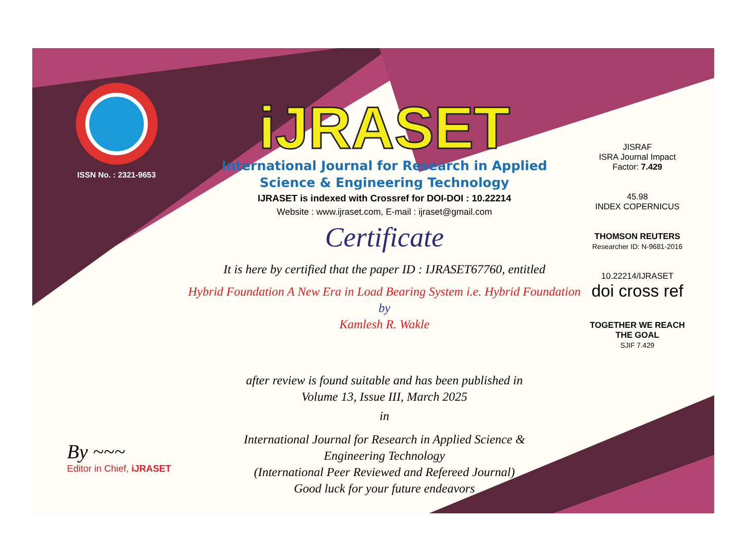ISSN No. : 2321-9653
iJRASET
International Journal for Research in Applied
Science & Engineering Technology
IJRASET is indexed with Crossref for DOI-DOI : 10.22214
Website : www.ijraset.com, E-mail : ijraset@gmail.com
Certificate
It is here by certified that the paper ID : IJRASET67760, entitled
Hybrid Foundation A New Era in Load Bearing System i.e. Hybrid Foundation
by
Kamlesh R. Wakle
after review is found suitable and has been published in
Volume 13, Issue III, March 2025
in
International Journal for Research in Applied Science &
Engineering Technology
(International Peer Reviewed and Refereed Journal)
Good luck for your future endeavors
JISRAF
ISRA Journal Impact
Factor: 7.429
45.98
INDEX COPERNICUS
THOMSON REUTERS
Researcher ID: N-9681-2016
10.22214/IJRASET
doi cross ref
TOGETHER WE REACH THE GOAL
SJIF 7.429
By ~~~
Editor in Chief, iJRASET